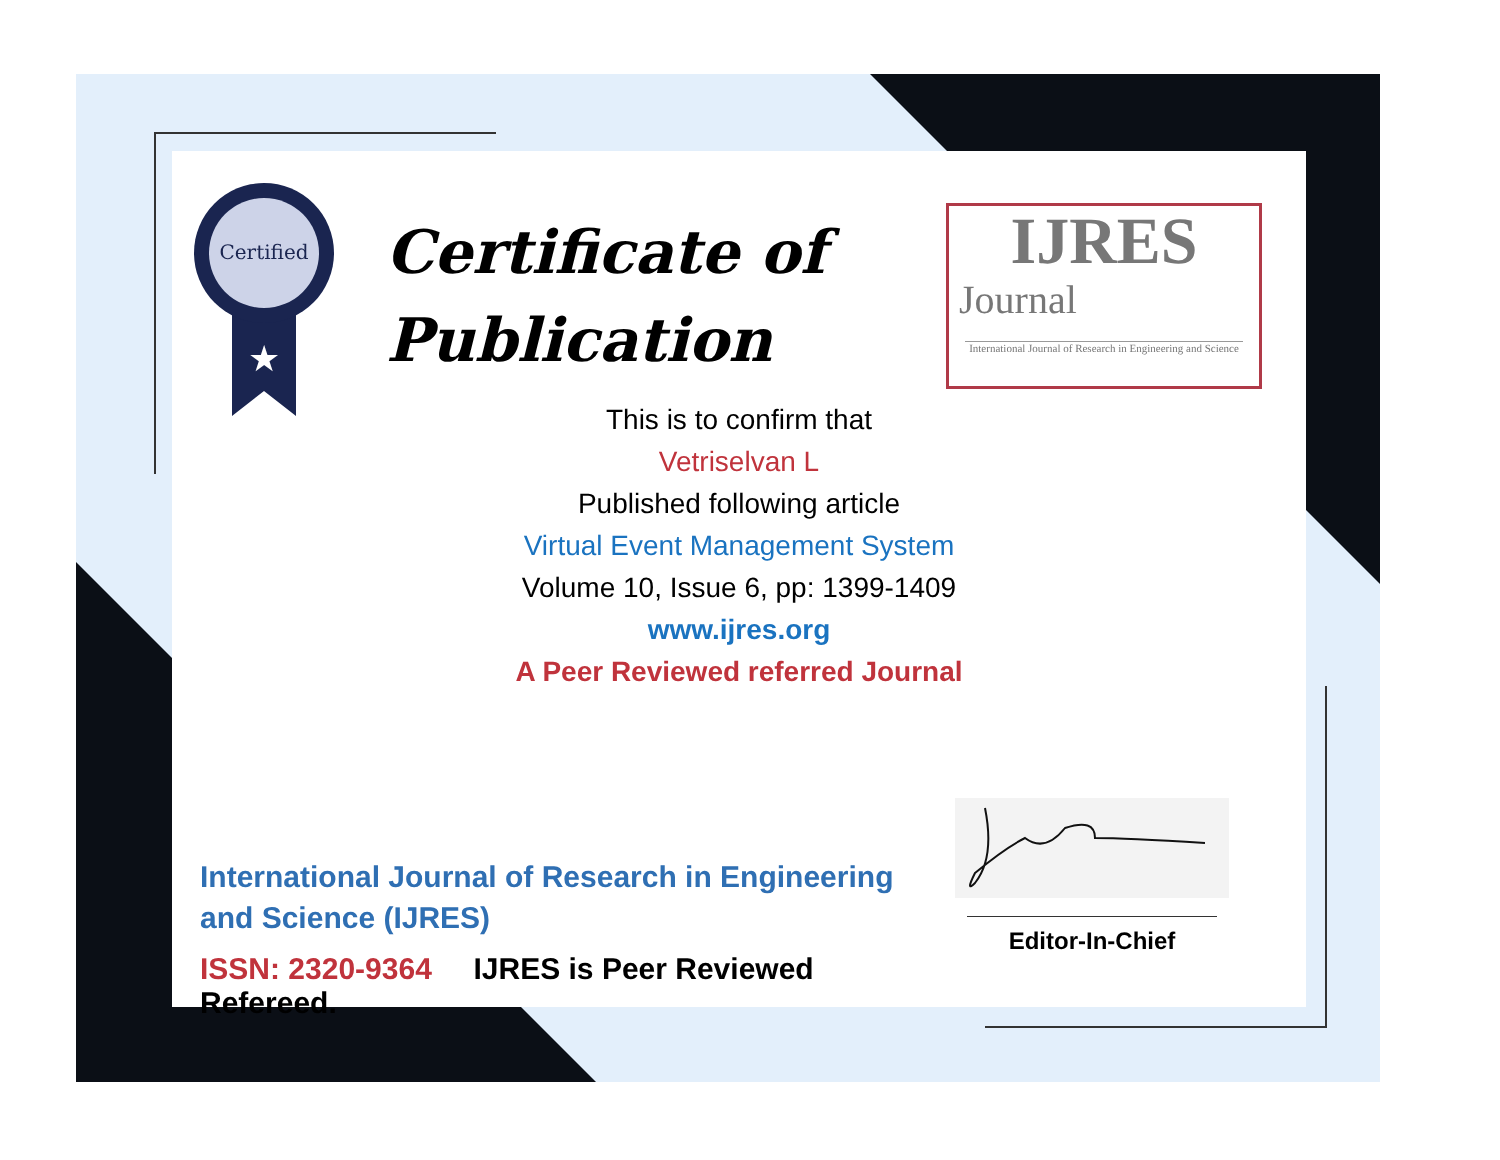Certified
★
Certificate of
Publication
IJRES
Journal
International Journal of Research in Engineering and Science
This is to confirm that
Vetriselvan L
Published following article
Virtual Event Management System
Volume 10, Issue 6, pp: 1399-1409
www.ijres.org
A Peer Reviewed referred Journal
International Journal of Research in Engineering and Science (IJRES)
ISSN: 2320-9364 IJRES is Peer Reviewed Refereed.
Editor-In-Chief